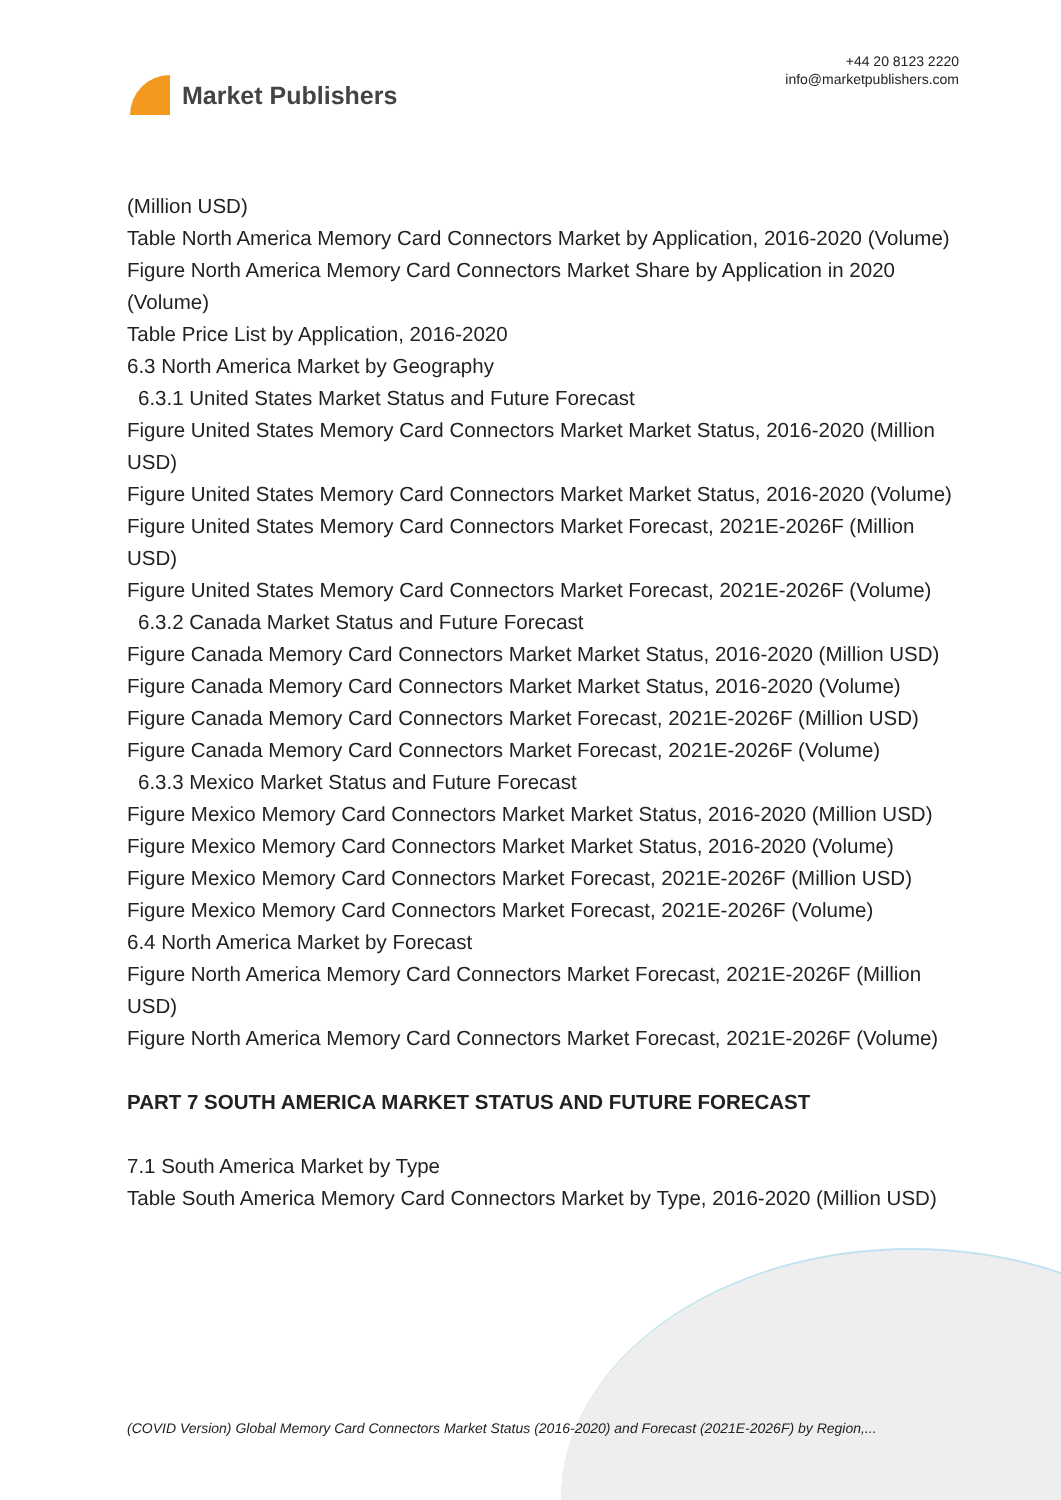Market Publishers
+44 20 8123 2220
info@marketpublishers.com
(Million USD)
Table North America Memory Card Connectors Market by Application, 2016-2020 (Volume)
Figure North America Memory Card Connectors Market Share by Application in 2020 (Volume)
Table Price List by Application, 2016-2020
6.3 North America Market by Geography
6.3.1 United States Market Status and Future Forecast
Figure United States Memory Card Connectors Market Market Status, 2016-2020 (Million USD)
Figure United States Memory Card Connectors Market Market Status, 2016-2020 (Volume)
Figure United States Memory Card Connectors Market Forecast, 2021E-2026F (Million USD)
Figure United States Memory Card Connectors Market Forecast, 2021E-2026F (Volume)
6.3.2 Canada Market Status and Future Forecast
Figure Canada Memory Card Connectors Market Market Status, 2016-2020 (Million USD)
Figure Canada Memory Card Connectors Market Market Status, 2016-2020 (Volume)
Figure Canada Memory Card Connectors Market Forecast, 2021E-2026F (Million USD)
Figure Canada Memory Card Connectors Market Forecast, 2021E-2026F (Volume)
6.3.3 Mexico Market Status and Future Forecast
Figure Mexico Memory Card Connectors Market Market Status, 2016-2020 (Million USD)
Figure Mexico Memory Card Connectors Market Market Status, 2016-2020 (Volume)
Figure Mexico Memory Card Connectors Market Forecast, 2021E-2026F (Million USD)
Figure Mexico Memory Card Connectors Market Forecast, 2021E-2026F (Volume)
6.4 North America Market by Forecast
Figure North America Memory Card Connectors Market Forecast, 2021E-2026F (Million USD)
Figure North America Memory Card Connectors Market Forecast, 2021E-2026F (Volume)
PART 7 SOUTH AMERICA MARKET STATUS AND FUTURE FORECAST
7.1 South America Market by Type
Table South America Memory Card Connectors Market by Type, 2016-2020 (Million USD)
(COVID Version) Global Memory Card Connectors Market Status (2016-2020) and Forecast (2021E-2026F) by Region,...